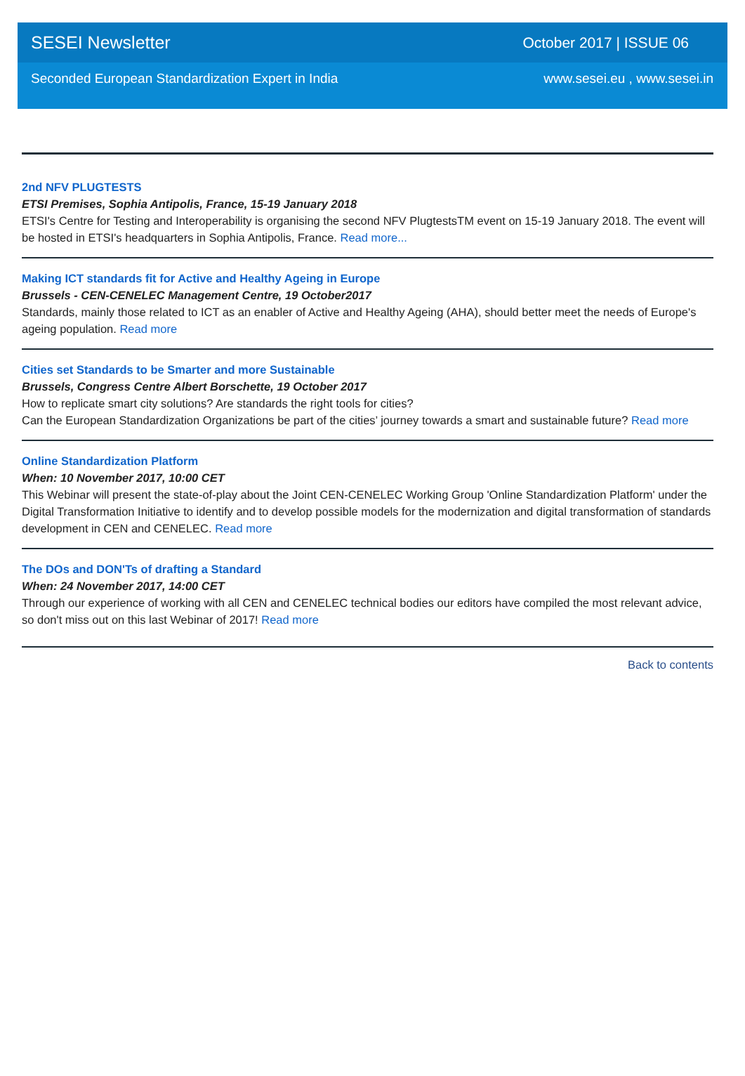SESEI Newsletter October 2017 | ISSUE 06
Seconded European Standardization Expert in India www.sesei.eu , www.sesei.in
2nd NFV PLUGTESTS
ETSI Premises, Sophia Antipolis, France, 15-19 January 2018
ETSI's Centre for Testing and Interoperability is organising the second NFV PlugtestsTM event on 15-19 January 2018. The event will be hosted in ETSI's headquarters in Sophia Antipolis, France. Read more...
Making ICT standards fit for Active and Healthy Ageing in Europe
Brussels - CEN-CENELEC Management Centre, 19 October2017
Standards, mainly those related to ICT as an enabler of Active and Healthy Ageing (AHA), should better meet the needs of Europe's ageing population. Read more
Cities set Standards to be Smarter and more Sustainable
Brussels, Congress Centre Albert Borschette, 19 October 2017
How to replicate smart city solutions? Are standards the right tools for cities?
Can the European Standardization Organizations be part of the cities’ journey towards a smart and sustainable future? Read more
Online Standardization Platform
When: 10 November 2017, 10:00 CET
This Webinar will present the state-of-play about the Joint CEN-CENELEC Working Group 'Online Standardization Platform' under the Digital Transformation Initiative to identify and to develop possible models for the modernization and digital transformation of standards development in CEN and CENELEC. Read more
The DOs and DON'Ts of drafting a Standard
When: 24 November 2017, 14:00 CET
Through our experience of working with all CEN and CENELEC technical bodies our editors have compiled the most relevant advice, so don't miss out on this last Webinar of 2017! Read more
Back to contents